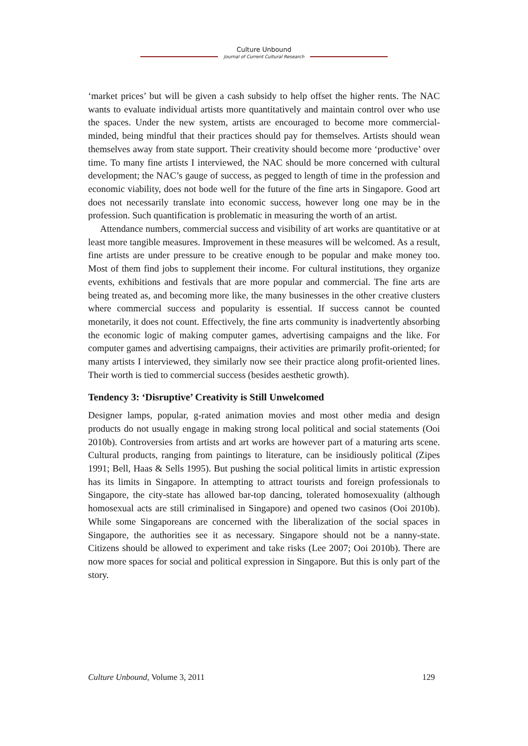Culture Unbound
Journal of Current Cultural Research
‘market prices’ but will be given a cash subsidy to help offset the higher rents. The NAC wants to evaluate individual artists more quantitatively and maintain control over who use the spaces. Under the new system, artists are encouraged to become more commercial-minded, being mindful that their practices should pay for themselves. Artists should wean themselves away from state support. Their creativity should become more ‘productive’ over time. To many fine artists I interviewed, the NAC should be more concerned with cultural development; the NAC’s gauge of success, as pegged to length of time in the profession and economic viability, does not bode well for the future of the fine arts in Singapore. Good art does not necessarily translate into economic success, however long one may be in the profession. Such quantification is problematic in measuring the worth of an artist.
Attendance numbers, commercial success and visibility of art works are quantitative or at least more tangible measures. Improvement in these measures will be welcomed. As a result, fine artists are under pressure to be creative enough to be popular and make money too. Most of them find jobs to supplement their income. For cultural institutions, they organize events, exhibitions and festivals that are more popular and commercial. The fine arts are being treated as, and becoming more like, the many businesses in the other creative clusters where commercial success and popularity is essential. If success cannot be counted monetarily, it does not count. Effectively, the fine arts community is inadvertently absorbing the economic logic of making computer games, advertising campaigns and the like. For computer games and advertising campaigns, their activities are primarily profit-oriented; for many artists I interviewed, they similarly now see their practice along profit-oriented lines. Their worth is tied to commercial success (besides aesthetic growth).
Tendency 3: ‘Disruptive’ Creativity is Still Unwelcomed
Designer lamps, popular, g-rated animation movies and most other media and design products do not usually engage in making strong local political and social statements (Ooi 2010b). Controversies from artists and art works are however part of a maturing arts scene. Cultural products, ranging from paintings to literature, can be insidiously political (Zipes 1991; Bell, Haas & Sells 1995). But pushing the social political limits in artistic expression has its limits in Singapore. In attempting to attract tourists and foreign professionals to Singapore, the city-state has allowed bar-top dancing, tolerated homosexuality (although homosexual acts are still criminalised in Singapore) and opened two casinos (Ooi 2010b). While some Singaporeans are concerned with the liberalization of the social spaces in Singapore, the authorities see it as necessary. Singapore should not be a nanny-state. Citizens should be allowed to experiment and take risks (Lee 2007; Ooi 2010b). There are now more spaces for social and political expression in Singapore. But this is only part of the story.
Culture Unbound, Volume 3, 2011 129